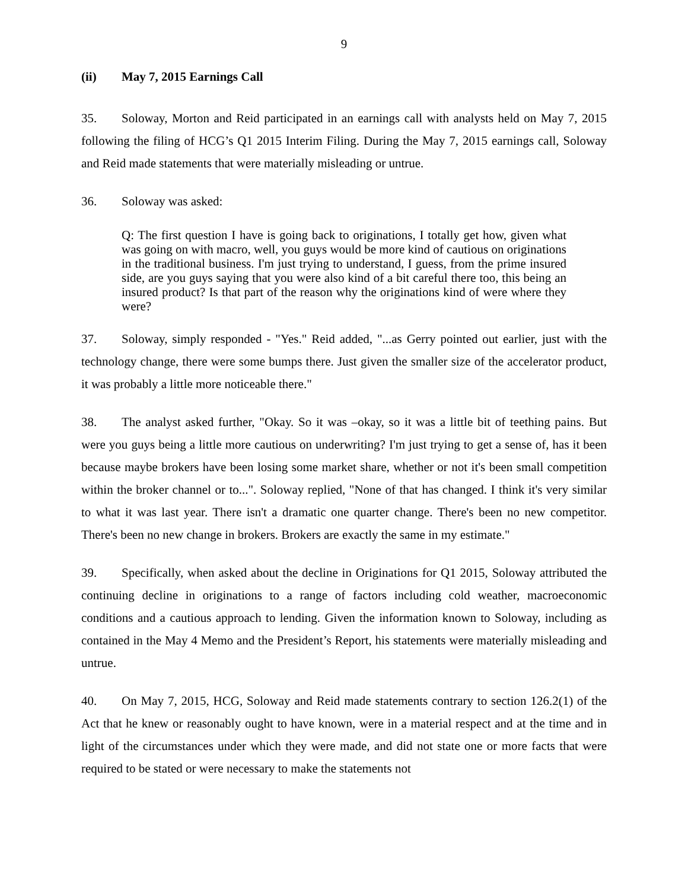9
(ii) May 7, 2015 Earnings Call
35. Soloway, Morton and Reid participated in an earnings call with analysts held on May 7, 2015 following the filing of HCG’s Q1 2015 Interim Filing. During the May 7, 2015 earnings call, Soloway and Reid made statements that were materially misleading or untrue.
36. Soloway was asked:
Q: The first question I have is going back to originations, I totally get how, given what was going on with macro, well, you guys would be more kind of cautious on originations in the traditional business. I'm just trying to understand, I guess, from the prime insured side, are you guys saying that you were also kind of a bit careful there too, this being an insured product? Is that part of the reason why the originations kind of were where they were?
37. Soloway, simply responded - "Yes." Reid added, "...as Gerry pointed out earlier, just with the technology change, there were some bumps there. Just given the smaller size of the accelerator product, it was probably a little more noticeable there."
38. The analyst asked further, "Okay. So it was –okay, so it was a little bit of teething pains. But were you guys being a little more cautious on underwriting? I'm just trying to get a sense of, has it been because maybe brokers have been losing some market share, whether or not it's been small competition within the broker channel or to...". Soloway replied, "None of that has changed. I think it's very similar to what it was last year. There isn't a dramatic one quarter change. There's been no new competitor. There's been no new change in brokers. Brokers are exactly the same in my estimate."
39. Specifically, when asked about the decline in Originations for Q1 2015, Soloway attributed the continuing decline in originations to a range of factors including cold weather, macroeconomic conditions and a cautious approach to lending. Given the information known to Soloway, including as contained in the May 4 Memo and the President’s Report, his statements were materially misleading and untrue.
40. On May 7, 2015, HCG, Soloway and Reid made statements contrary to section 126.2(1) of the Act that he knew or reasonably ought to have known, were in a material respect and at the time and in light of the circumstances under which they were made, and did not state one or more facts that were required to be stated or were necessary to make the statements not